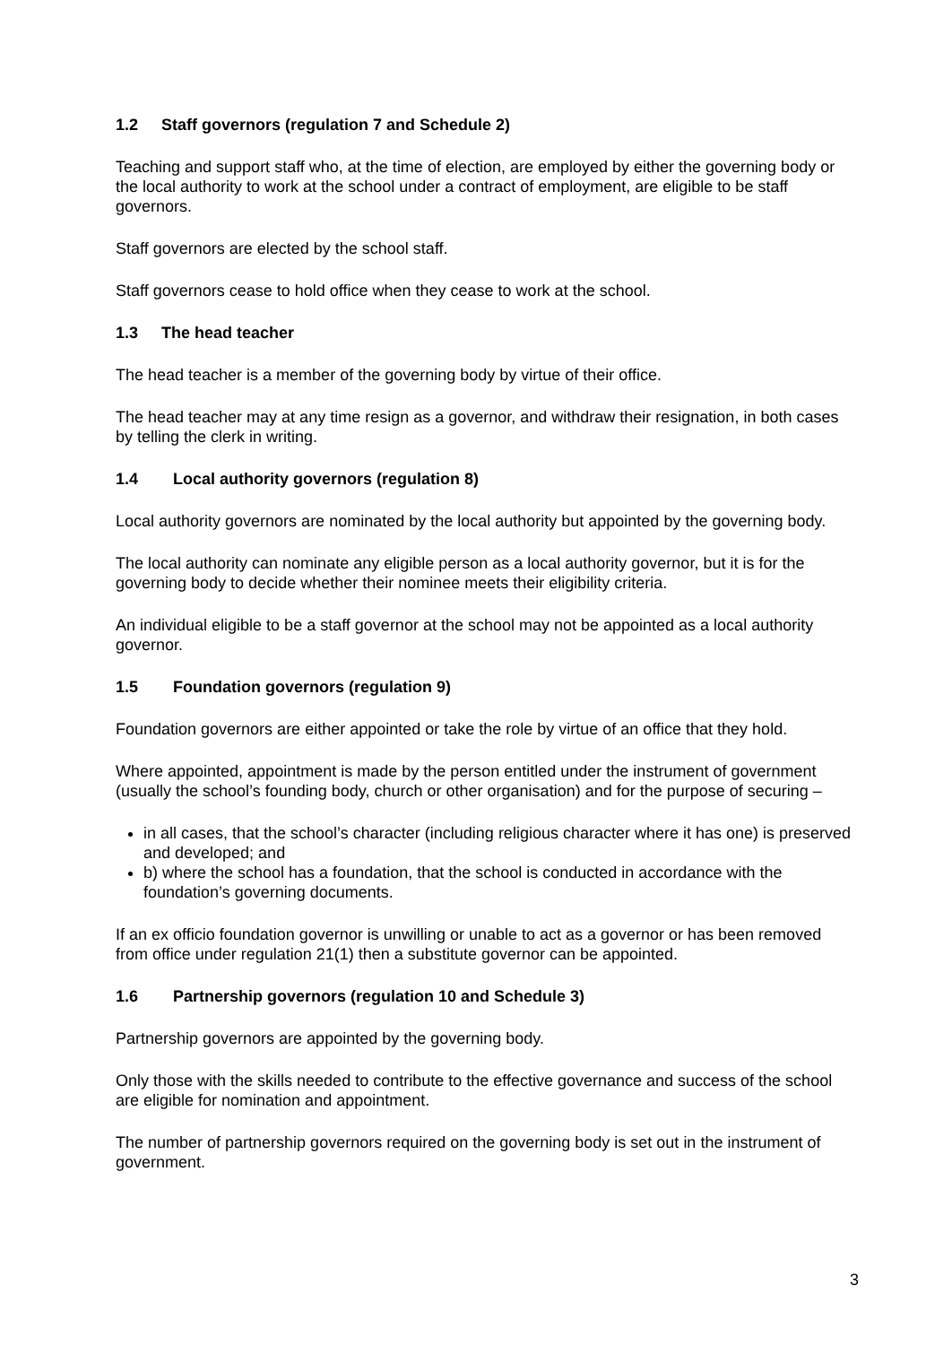1.2 Staff governors (regulation 7 and Schedule 2)
Teaching and support staff who, at the time of election, are employed by either the governing body or the local authority to work at the school under a contract of employment, are eligible to be staff governors.
Staff governors are elected by the school staff.
Staff governors cease to hold office when they cease to work at the school.
1.3 The head teacher
The head teacher is a member of the governing body by virtue of their office.
The head teacher may at any time resign as a governor, and withdraw their resignation, in both cases by telling the clerk in writing.
1.4 Local authority governors (regulation 8)
Local authority governors are nominated by the local authority but appointed by the governing body.
The local authority can nominate any eligible person as a local authority governor, but it is for the governing body to decide whether their nominee meets their eligibility criteria.
An individual eligible to be a staff governor at the school may not be appointed as a local authority governor.
1.5 Foundation governors (regulation 9)
Foundation governors are either appointed or take the role by virtue of an office that they hold.
Where appointed, appointment is made by the person entitled under the instrument of government (usually the school’s founding body, church or other organisation) and for the purpose of securing –
in all cases, that the school’s character (including religious character where it has one) is preserved and developed; and
b) where the school has a foundation, that the school is conducted in accordance with the foundation’s governing documents.
If an ex officio foundation governor is unwilling or unable to act as a governor or has been removed from office under regulation 21(1) then a substitute governor can be appointed.
1.6 Partnership governors (regulation 10 and Schedule 3)
Partnership governors are appointed by the governing body.
Only those with the skills needed to contribute to the effective governance and success of the school are eligible for nomination and appointment.
The number of partnership governors required on the governing body is set out in the instrument of government.
3